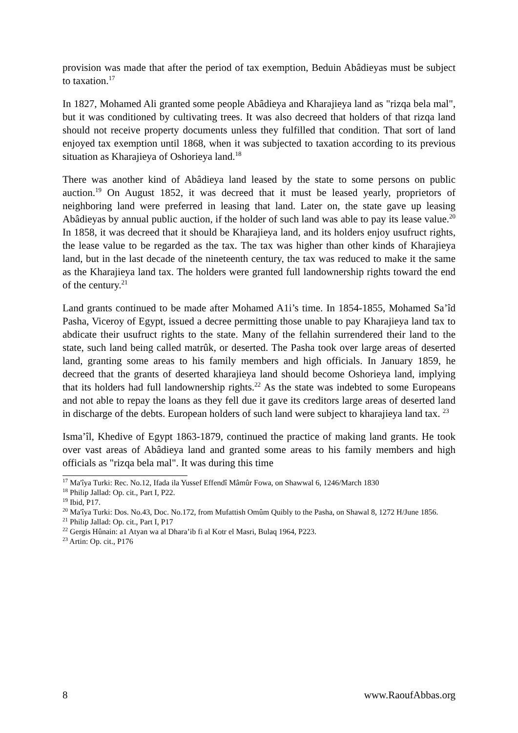provision was made that after the period of tax exemption, Beduin Abâdieyas must be subject to taxation.<sup>17</sup>
In 1827, Mohamed Ali granted some people Abâdieya and Kharajieya land as "rizqa bela mal", but it was conditioned by cultivating trees. It was also decreed that holders of that rizqa land should not receive property documents unless they fulfilled that condition. That sort of land enjoyed tax exemption until 1868, when it was subjected to taxation according to its previous situation as Kharajieya of Oshorieya land.<sup>18</sup>
There was another kind of Abâdieya land leased by the state to some persons on public auction.<sup>19</sup> On August 1852, it was decreed that it must be leased yearly, proprietors of neighboring land were preferred in leasing that land. Later on, the state gave up leasing Abâdieyas by annual public auction, if the holder of such land was able to pay its lease value.<sup>20</sup> In 1858, it was decreed that it should be Kharajieya land, and its holders enjoy usufruct rights, the lease value to be regarded as the tax. The tax was higher than other kinds of Kharajieya land, but in the last decade of the nineteenth century, the tax was reduced to make it the same as the Kharajieya land tax. The holders were granted full landownership rights toward the end of the century.<sup>21</sup>
Land grants continued to be made after Mohamed A1i’s time. In 1854-1855, Mohamed Sa’îd Pasha, Viceroy of Egypt, issued a decree permitting those unable to pay Kharajieya land tax to abdicate their usufruct rights to the state. Many of the fellahin surrendered their land to the state, such land being called matrûk, or deserted. The Pasha took over large areas of deserted land, granting some areas to his family members and high officials. In January 1859, he decreed that the grants of deserted kharajieya land should become Oshorieya land, implying that its holders had full landownership rights.<sup>22</sup> As the state was indebted to some Europeans and not able to repay the loans as they fell due it gave its creditors large areas of deserted land in discharge of the debts. European holders of such land were subject to kharajieya land tax. <sup>23</sup>
Isma’îl, Khedive of Egypt 1863-1879, continued the practice of making land grants. He took over vast areas of Abâdieya land and granted some areas to his family members and high officials as "rizqa bela mal". It was during this time
<sup>17</sup> Ma'îya Turki: Rec. No.12, Ifada ila Yussef Effendî Mâmûr Fowa, on Shawwal 6, 1246/March 1830
<sup>18</sup> Philip Jallad: Op. cit., Part I, P22.
<sup>19</sup> Ibid, P17.
<sup>20</sup> Ma'îya Turki: Dos. No.43, Doc. No.172, from Mufattish Omûm Quibly to the Pasha, on Shawal 8, 1272 H/June 1856.
<sup>21</sup> Philip Jallad: Op. cit., Part I, P17
<sup>22</sup> Gergis Hûnain: a1 Atyan wa al Dhara’ib fi al Kotr el Masri, Bulaq 1964, P223.
<sup>23</sup> Artin: Op. cit., P176
8 www.RaoufAbbas.org